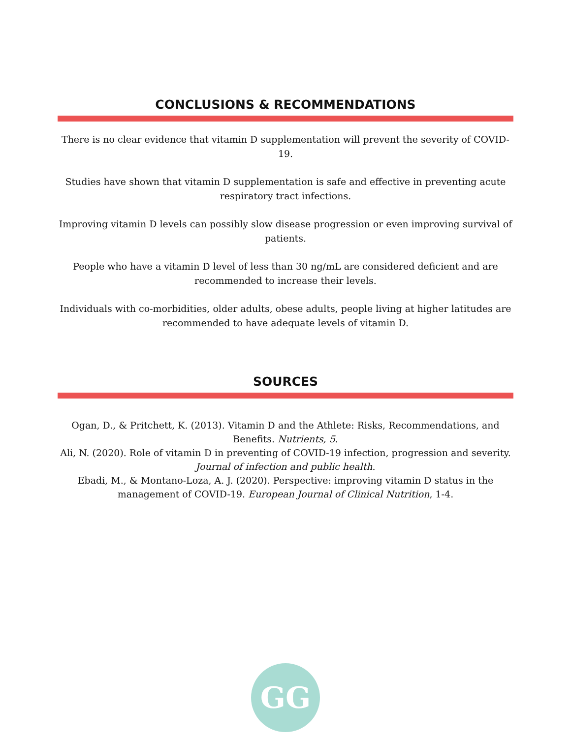CONCLUSIONS & RECOMMENDATIONS
There is no clear evidence that vitamin D supplementation will prevent the severity of COVID-19.
Studies have shown that vitamin D supplementation is safe and effective in preventing acute respiratory tract infections.
Improving vitamin D levels can possibly slow disease progression or even improving survival of patients.
People who have a vitamin D level of less than 30 ng/mL are considered deficient and are recommended to increase their levels.
Individuals with co-morbidities, older adults, obese adults, people living at higher latitudes are recommended to have adequate levels of vitamin D.
SOURCES
Ogan, D., & Pritchett, K. (2013). Vitamin D and the Athlete: Risks, Recommendations, and Benefits. Nutrients, 5.
Ali, N. (2020). Role of vitamin D in preventing of COVID-19 infection, progression and severity. Journal of infection and public health.
Ebadi, M., & Montano-Loza, A. J. (2020). Perspective: improving vitamin D status in the management of COVID-19. European Journal of Clinical Nutrition, 1-4.
GG